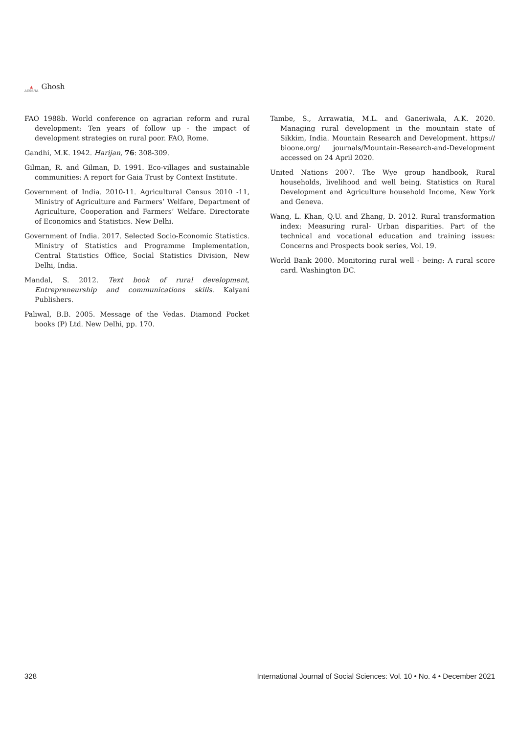▲
AESSRA
Ghosh
FAO 1988b. World conference on agrarian reform and rural development: Ten years of follow up - the impact of development strategies on rural poor. FAO, Rome.
Gandhi, M.K. 1942. Harijan, 76: 308-309.
Gilman, R. and Gilman, D. 1991. Eco-villages and sustainable communities: A report for Gaia Trust by Context Institute.
Government of India. 2010-11. Agricultural Census 2010 -11, Ministry of Agriculture and Farmers’ Welfare, Department of Agriculture, Cooperation and Farmers’ Welfare. Directorate of Economics and Statistics. New Delhi.
Government of India. 2017. Selected Socio-Economic Statistics. Ministry of Statistics and Programme Implementation, Central Statistics Office, Social Statistics Division, New Delhi, India.
Mandal, S. 2012. Text book of rural development, Entrepreneurship and communications skills. Kalyani Publishers.
Paliwal, B.B. 2005. Message of the Vedas. Diamond Pocket books (P) Ltd. New Delhi, pp. 170.
Tambe, S., Arrawatia, M.L. and Ganeriwala, A.K. 2020. Managing rural development in the mountain state of Sikkim, India. Mountain Research and Development. https:// bioone.org/ journals/Mountain-Research-and-Development accessed on 24 April 2020.
United Nations 2007. The Wye group handbook, Rural households, livelihood and well being. Statistics on Rural Development and Agriculture household Income, New York and Geneva.
Wang, L. Khan, Q.U. and Zhang, D. 2012. Rural transformation index: Measuring rural- Urban disparities. Part of the technical and vocational education and training issues: Concerns and Prospects book series, Vol. 19.
World Bank 2000. Monitoring rural well - being: A rural score card. Washington DC.
328 International Journal of Social Sciences: Vol. 10 • No. 4 • December 2021